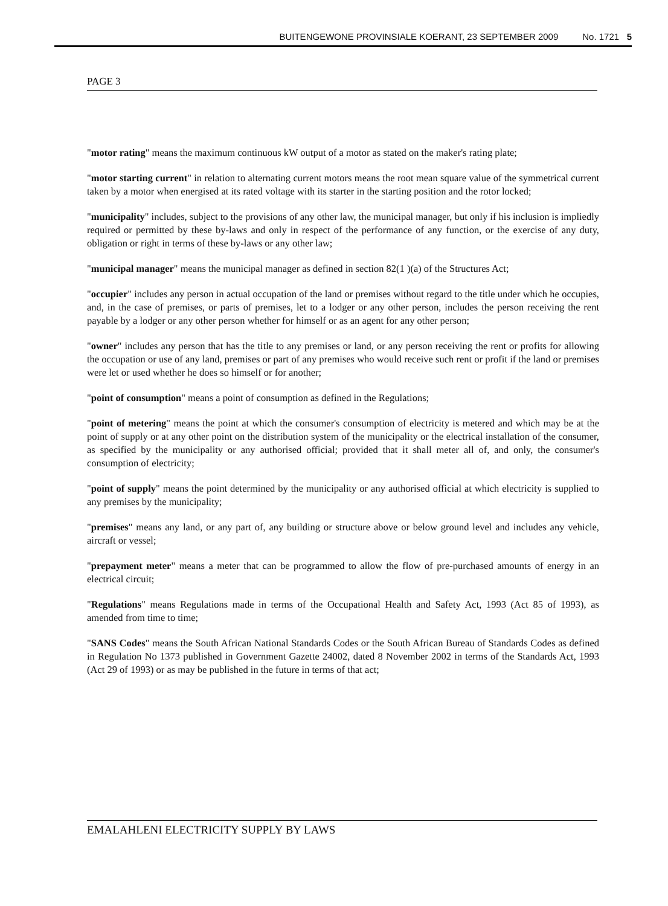BUITENGEWONE PROVINSIALE KOERANT, 23 SEPTEMBER 2009 No. 1721 5
PAGE 3
"motor rating" means the maximum continuous kW output of a motor as stated on the maker's rating plate;
"motor starting current" in relation to alternating current motors means the root mean square value of the symmetrical current taken by a motor when energised at its rated voltage with its starter in the starting position and the rotor locked;
"municipality" includes, subject to the provisions of any other law, the municipal manager, but only if his inclusion is impliedly required or permitted by these by-laws and only in respect of the performance of any function, or the exercise of any duty, obligation or right in terms of these by-laws or any other law;
"municipal manager" means the municipal manager as defined in section 82(1 )(a) of the Structures Act;
"occupier" includes any person in actual occupation of the land or premises without regard to the title under which he occupies, and, in the case of premises, or parts of premises, let to a lodger or any other person, includes the person receiving the rent payable by a lodger or any other person whether for himself or as an agent for any other person;
"owner" includes any person that has the title to any premises or land, or any person receiving the rent or profits for allowing the occupation or use of any land, premises or part of any premises who would receive such rent or profit if the land or premises were let or used whether he does so himself or for another;
"point of consumption" means a point of consumption as defined in the Regulations;
"point of metering" means the point at which the consumer's consumption of electricity is metered and which may be at the point of supply or at any other point on the distribution system of the municipality or the electrical installation of the consumer, as specified by the municipality or any authorised official; provided that it shall meter all of, and only, the consumer's consumption of electricity;
"point of supply" means the point determined by the municipality or any authorised official at which electricity is supplied to any premises by the municipality;
"premises" means any land, or any part of, any building or structure above or below ground level and includes any vehicle, aircraft or vessel;
"prepayment meter" means a meter that can be programmed to allow the flow of pre-purchased amounts of energy in an electrical circuit;
"Regulations" means Regulations made in terms of the Occupational Health and Safety Act, 1993 (Act 85 of 1993), as amended from time to time;
"SANS Codes" means the South African National Standards Codes or the South African Bureau of Standards Codes as defined in Regulation No 1373 published in Government Gazette 24002, dated 8 November 2002 in terms of the Standards Act, 1993 (Act 29 of 1993) or as may be published in the future in terms of that act;
EMALAHLENI ELECTRICITY SUPPLY BY LAWS